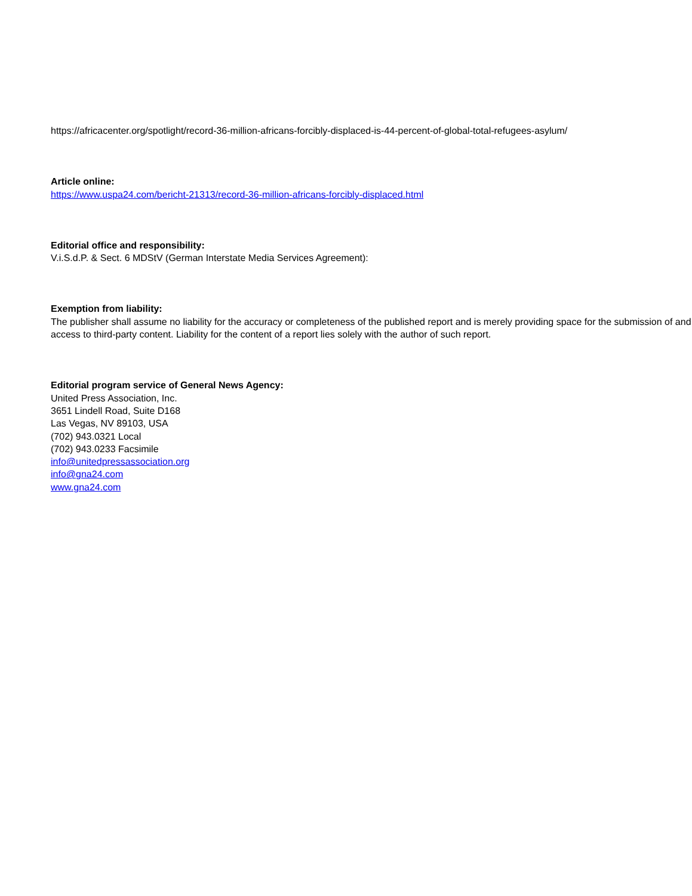https://africacenter.org/spotlight/record-36-million-africans-forcibly-displaced-is-44-percent-of-global-total-refugees-asylum/
Article online:
https://www.uspa24.com/bericht-21313/record-36-million-africans-forcibly-displaced.html
Editorial office and responsibility:
V.i.S.d.P. & Sect. 6 MDStV (German Interstate Media Services Agreement):
Exemption from liability:
The publisher shall assume no liability for the accuracy or completeness of the published report and is merely providing space for the submission of and access to third-party content. Liability for the content of a report lies solely with the author of such report.
Editorial program service of General News Agency:
United Press Association, Inc.
3651 Lindell Road, Suite D168
Las Vegas, NV 89103, USA
(702) 943.0321 Local
(702) 943.0233 Facsimile
info@unitedpressassociation.org
info@gna24.com
www.gna24.com